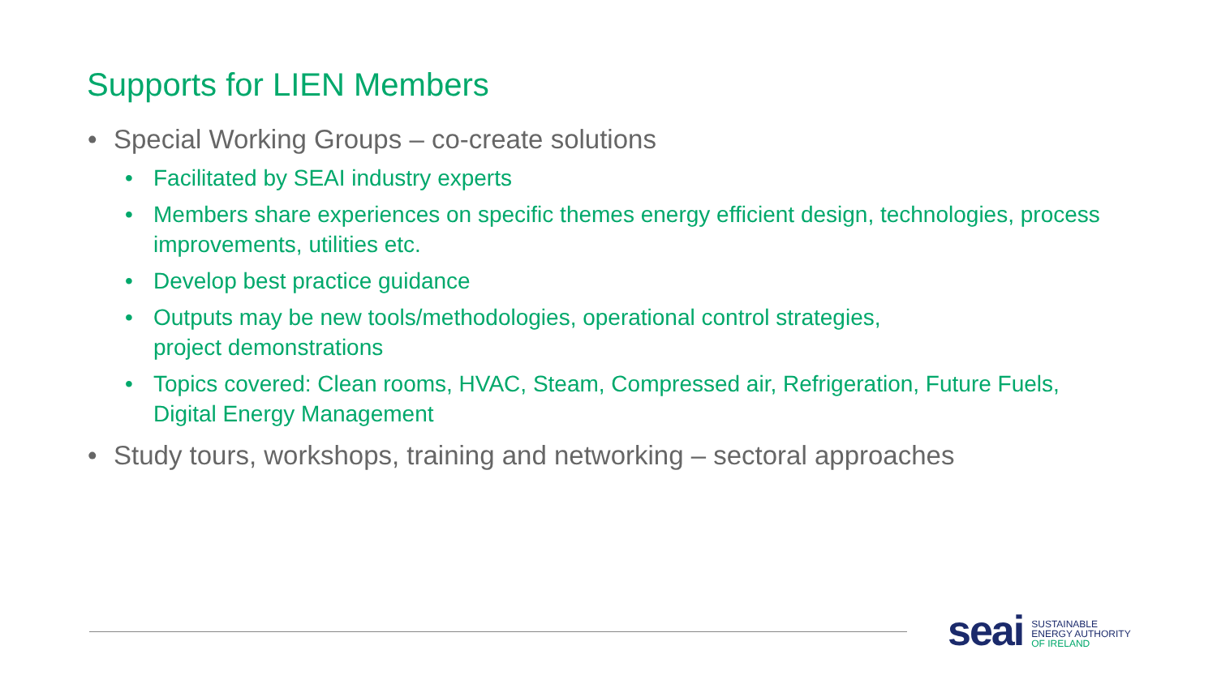Supports for LIEN Members
• Special Working Groups – co-create solutions
• Facilitated by SEAI industry experts
• Members share experiences on specific themes energy efficient design, technologies, process improvements, utilities etc.
• Develop best practice guidance
• Outputs may be new tools/methodologies, operational control strategies,
project demonstrations
• Topics covered: Clean rooms, HVAC, Steam, Compressed air, Refrigeration, Future Fuels, Digital Energy Management
• Study tours, workshops, training and networking – sectoral approaches
seai
SUSTAINABLE
ENERGY AUTHORITY
OF IRELAND